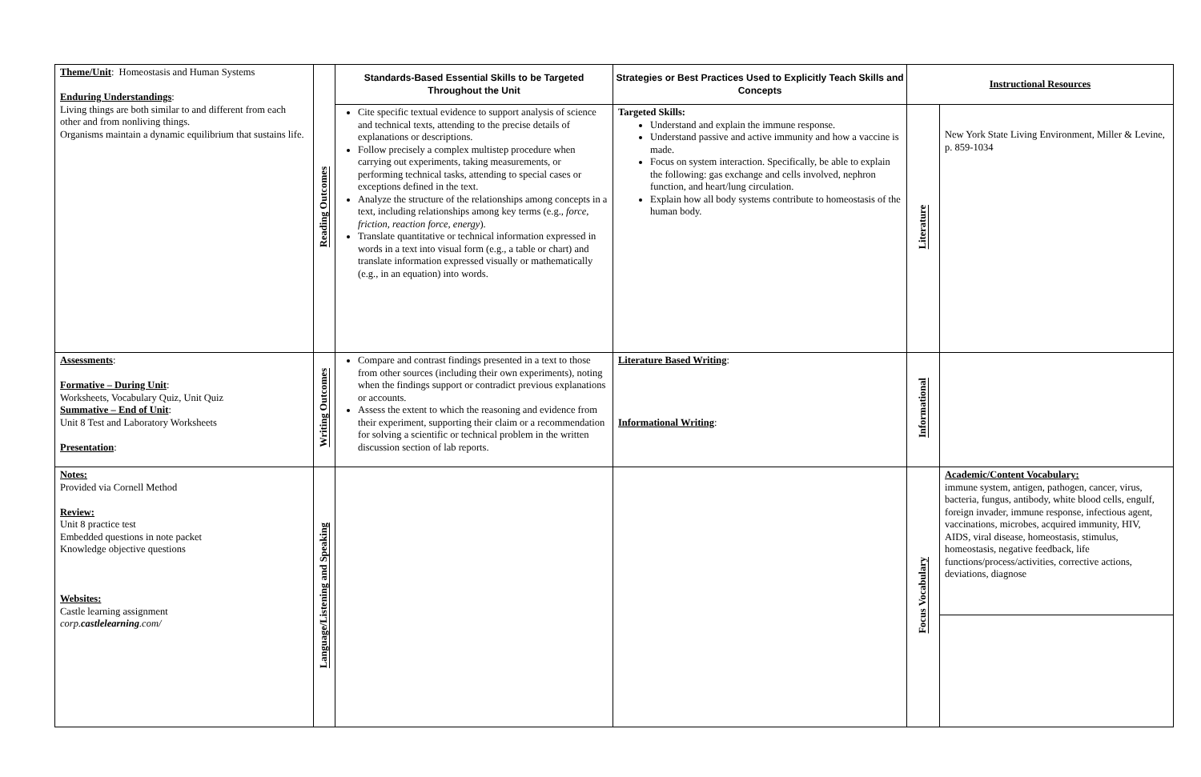| Theme/Unit : Homeostasis and Human Systems Enduring Understandings : Living things are both similar to and different from each other and from nonliving things. Organisms maintain a dynamic equilibrium that sustains life. | Reading Outcomes | Standards-Based Essential Skills to be Targeted Throughout the Unit | Strategies or Best Practices Used to Explicitly Teach Skills and Concepts | Instructional Resources | |
| | | Cite specific textual evidence to support analysis of science and technical texts, attending to the precise details of explanations or descriptions. Follow precisely a complex multistep procedure when carrying out experiments, taking measurements, or performing technical tasks, attending to special cases or exceptions defined in the text. Analyze the structure of the relationships among concepts in a text, including relationships among key terms (e.g., force , friction , reaction force , energy ). Translate quantitative or technical information expressed in words in a text into visual form (e.g., a table or chart) and translate information expressed visually or mathematically (e.g., in an equation) into words. | Targeted Skills: Understand and explain the immune response. Understand passive and active immunity and how a vaccine is made. Focus on system interaction. Specifically, be able to explain the following: gas exchange and cells involved, nephron function, and heart/lung circulation. Explain how all body systems contribute to homeostasis of the human body. | Literature | New York State Living Environment, Miller & Levine, p. 859-1034 |
| Assessments : Formative – During Unit : Worksheets, Vocabulary Quiz, Unit Quiz Summative – End of Unit : Unit 8 Test and Laboratory Worksheets Presentation : | Writing Outcomes | Compare and contrast findings presented in a text to those from other sources (including their own experiments), noting when the findings support or contradict previous explanations or accounts. Assess the extent to which the reasoning and evidence from their experiment, supporting their claim or a recommendation for solving a scientific or technical problem in the written discussion section of lab reports. | Literature Based Writing : Informational Writing : | Informational | |
| Notes: Provided via Cornell Method Review: Unit 8 practice test Embedded questions in note packet Knowledge objective questions Websites: Castle learning assignment corp. castlelearning .com/ | Language/Listening and Speaking | | | Focus Vocabulary | Academic/Content Vocabulary: immune system, antigen, pathogen, cancer, virus, bacteria, fungus, antibody, white blood cells, engulf, foreign invader, immune response, infectious agent, vaccinations, microbes, acquired immunity, HIV, AIDS, viral disease, homeostasis, stimulus, homeostasis, negative feedback, life functions/process/activities, corrective actions, deviations, diagnose |